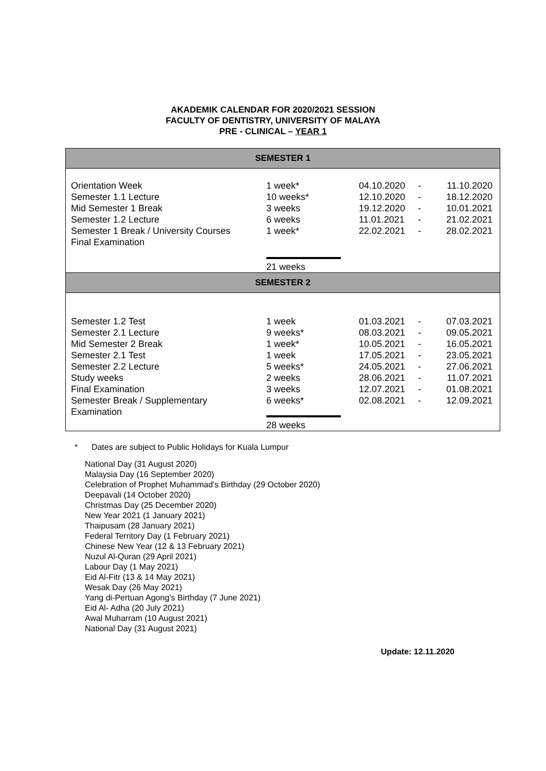AKADEMIK CALENDAR FOR 2020/2021 SESSION
FACULTY OF DENTISTRY, UNIVERSITY OF MALAYA
PRE - CLINICAL – YEAR 1
| SEMESTER 1 | | | | |
| --- | --- | --- | --- | --- |
| Orientation Week Semester 1.1 Lecture Mid Semester 1 Break Semester 1.2 Lecture Semester 1 Break / University Courses Final Examination | 1 week* 10 weeks* 3 weeks 6 weeks 1 week* 21 weeks | 04.10.2020 12.10.2020 19.12.2020 11.01.2021 22.02.2021 | - - - - - | 11.10.2020 18.12.2020 10.01.2021 21.02.2021 28.02.2021 |
| SEMESTER 2 | | | | |
| Semester 1.2 Test Semester 2.1 Lecture Mid Semester 2 Break Semester 2.1 Test Semester 2.2 Lecture Study weeks Final Examination Semester Break / Supplementary Examination | 1 week 9 weeks* 1 week* 1 week 5 weeks* 2 weeks 3 weeks 6 weeks* 28 weeks | 01.03.2021 08.03.2021 10.05.2021 17.05.2021 24.05.2021 28.06.2021 12.07.2021 02.08.2021 | - - - - - - - - | 07.03.2021 09.05.2021 16.05.2021 23.05.2021 27.06.2021 11.07.2021 01.08.2021 12.09.2021 |
* Dates are subject to Public Holidays for Kuala Lumpur
National Day (31 August 2020)
Malaysia Day (16 September 2020)
Celebration of Prophet Muhammad's Birthday (29 October 2020)
Deepavali (14 October 2020)
Christmas Day (25 December 2020)
New Year 2021 (1 January 2021)
Thaipusam (28 January 2021)
Federal Territory Day (1 February 2021)
Chinese New Year (12 & 13 February 2021)
Nuzul Al-Quran (29 April 2021)
Labour Day (1 May 2021)
Eid Al-Fitr (13 & 14 May 2021)
Wesak Day (26 May 2021)
Yang di-Pertuan Agong’s Birthday (7 June 2021)
Eid Al- Adha (20 July 2021)
Awal Muharram (10 August 2021)
National Day (31 August 2021)
Update: 12.11.2020